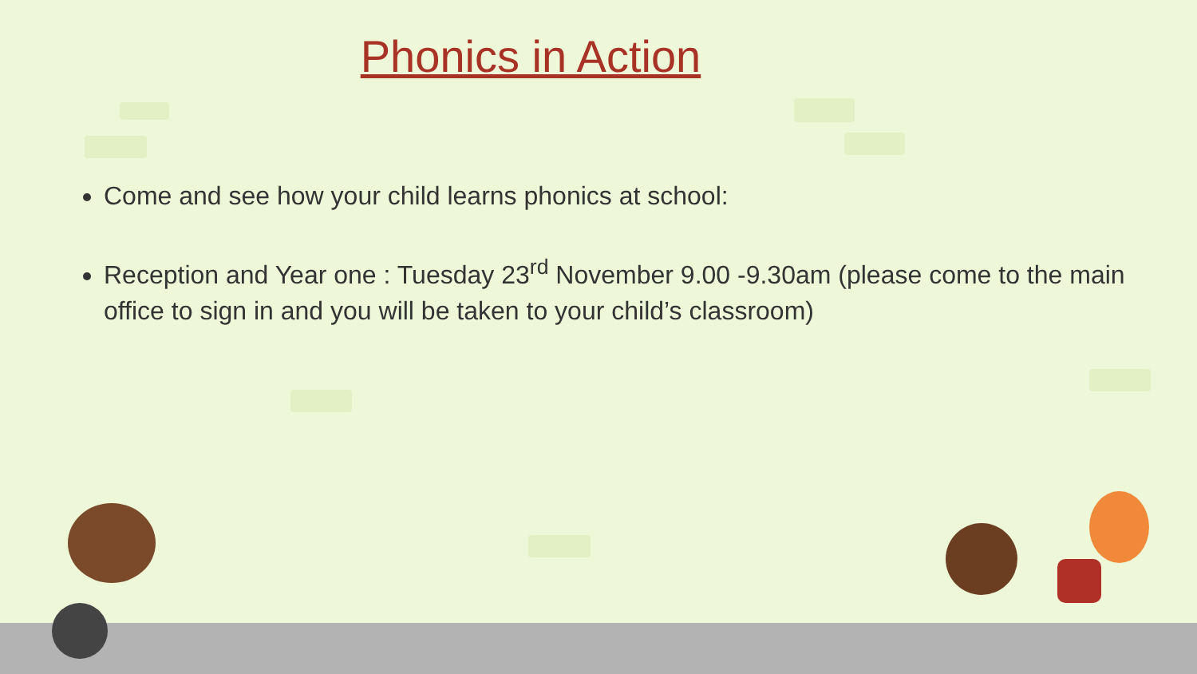Phonics in Action
Come and see how your child learns phonics at school:
Reception and Year one : Tuesday 23<sup>rd</sup> November 9.00 -9.30am (please come to the main office to sign in and you will be taken to your child’s classroom)